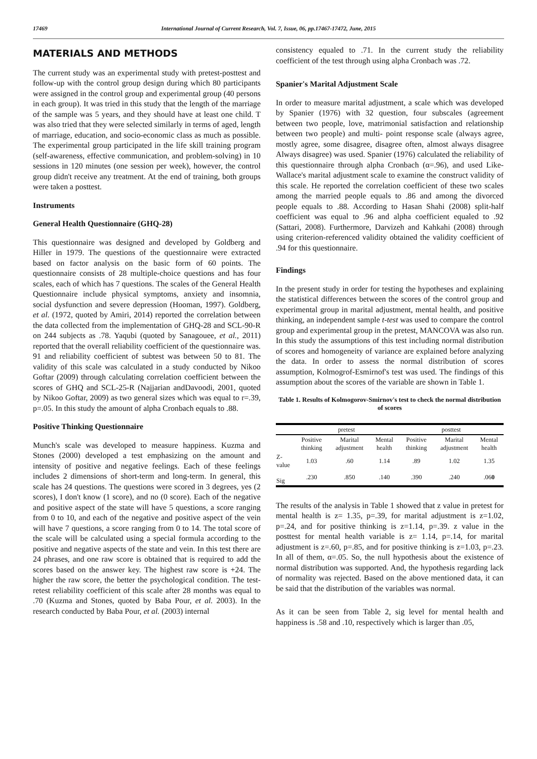17469 International Journal of Current Research, Vol. 7, Issue, 06, pp.17467-17472, June, 2015
MATERIALS AND METHODS
The current study was an experimental study with pretest-posttest and follow-up with the control group design during which 80 participants were assigned in the control group and experimental group (40 persons in each group). It was tried in this study that the length of the marriage of the sample was 5 years, and they should have at least one child. T was also tried that they were selected similarly in terms of aged, length of marriage, education, and socio-economic class as much as possible. The experimental group participated in the life skill training program (self-awareness, effective communication, and problem-solving) in 10 sessions in 120 minutes (one session per week), however, the control group didn't receive any treatment. At the end of training, both groups were taken a posttest.
Instruments
General Health Questionnaire (GHQ-28)
This questionnaire was designed and developed by Goldberg and Hiller in 1979. The questions of the questionnaire were extracted based on factor analysis on the basic form of 60 points. The questionnaire consists of 28 multiple-choice questions and has four scales, each of which has 7 questions. The scales of the General Health Questionnaire include physical symptoms, anxiety and insomnia, social dysfunction and severe depression (Hooman, 1997). Goldberg, et al. (1972, quoted by Amiri, 2014) reported the correlation between the data collected from the implementation of GHQ-28 and SCL-90-R on 244 subjects as .78. Yaqubi (quoted by Sanagouee, et al., 2011) reported that the overall reliability coefficient of the questionnaire was. 91 and reliability coefficient of subtest was between 50 to 81. The validity of this scale was calculated in a study conducted by Nikoo Goftar (2009) through calculating correlation coefficient between the scores of GHQ and SCL-25-R (Najjarian andDavoodi, 2001, quoted by Nikoo Goftar, 2009) as two general sizes which was equal to r=.39, p=.05. In this study the amount of alpha Cronbach equals to .88.
Positive Thinking Questionnaire
Munch's scale was developed to measure happiness. Kuzma and Stones (2000) developed a test emphasizing on the amount and intensity of positive and negative feelings. Each of these feelings includes 2 dimensions of short-term and long-term. In general, this scale has 24 questions. The questions were scored in 3 degrees, yes (2 scores), I don't know (1 score), and no (0 score). Each of the negative and positive aspect of the state will have 5 questions, a score ranging from 0 to 10, and each of the negative and positive aspect of the vein will have 7 questions, a score ranging from 0 to 14. The total score of the scale will be calculated using a special formula according to the positive and negative aspects of the state and vein. In this test there are 24 phrases, and one raw score is obtained that is required to add the scores based on the answer key. The highest raw score is +24. The higher the raw score, the better the psychological condition. The test-retest reliability coefficient of this scale after 28 months was equal to .70 (Kuzma and Stones, quoted by Baba Pour, et al. 2003). In the research conducted by Baba Pour, et al. (2003) internal
consistency equaled to .71. In the current study the reliability coefficient of the test through using alpha Cronbach was .72.
Spanier's Marital Adjustment Scale
In order to measure marital adjustment, a scale which was developed by Spanier (1976) with 32 question, four subscales (agreement between two people, love, matrimonial satisfaction and relationship between two people) and multi- point response scale (always agree, mostly agree, some disagree, disagree often, almost always disagree Always disagree) was used. Spanier (1976) calculated the reliability of this questionnaire through alpha Cronbach (α=.96), and used Like-Wallace's marital adjustment scale to examine the construct validity of this scale. He reported the correlation coefficient of these two scales among the married people equals to .86 and among the divorced people equals to .88. According to Hasan Shahi (2008) split-half coefficient was equal to .96 and alpha coefficient equaled to .92 (Sattari, 2008). Furthermore, Darvizeh and Kahkahi (2008) through using criterion-referenced validity obtained the validity coefficient of .94 for this questionnaire.
Findings
In the present study in order for testing the hypotheses and explaining the statistical differences between the scores of the control group and experimental group in marital adjustment, mental health, and positive thinking, an independent sample t-test was used to compare the control group and experimental group in the pretest, MANCOVA was also run. In this study the assumptions of this test including normal distribution of scores and homogeneity of variance are explained before analyzing the data. In order to assess the normal distribution of scores assumption, Kolmogrof-Esmirnof's test was used. The findings of this assumption about the scores of the variable are shown in Table 1.
Table 1. Results of Kolmogorov-Smirnov's test to check the normal distribution of scores
| | pretest | | | posttest | | |
| --- | --- | --- | --- | --- | --- | --- |
| | Positive thinking | Marital adjustment | Mental health | Positive thinking | Marital adjustment | Mental health |
| Z-value | 1.03 | .60 | 1.14 | .89 | 1.02 | 1.35 |
| Sig | .230 | .850 | .140 | .390 | .240 | .06 0 |
The results of the analysis in Table 1 showed that z value in pretest for mental health is z= 1.35, p=.39, for marital adjustment is z=1.02, p=.24, and for positive thinking is z=1.14, p=.39. z value in the posttest for mental health variable is z= 1.14, p=.14, for marital adjustment is z=.60, p=.85, and for positive thinking is z=1.03, p=.23. In all of them, α=.05. So, the null hypothesis about the existence of normal distribution was supported. And, the hypothesis regarding lack of normality was rejected. Based on the above mentioned data, it can be said that the distribution of the variables was normal.
As it can be seen from Table 2, sig level for mental health and happiness is .58 and .10, respectively which is larger than .05,